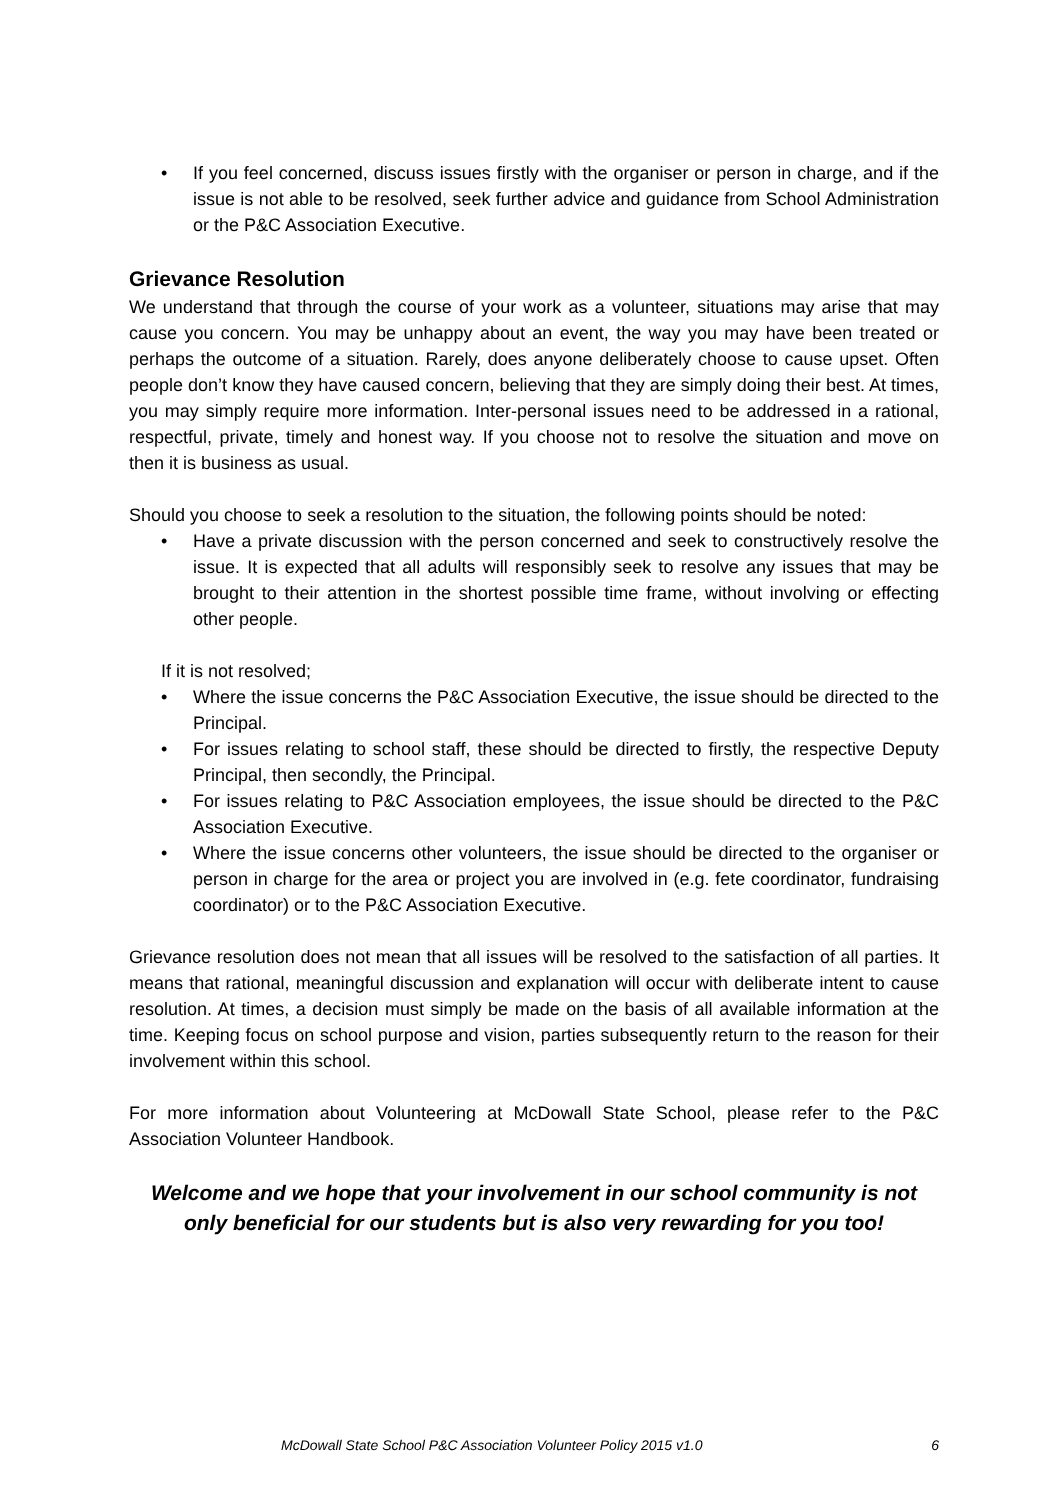• If you feel concerned, discuss issues firstly with the organiser or person in charge, and if the issue is not able to be resolved, seek further advice and guidance from School Administration or the P&C Association Executive.
Grievance Resolution
We understand that through the course of your work as a volunteer, situations may arise that may cause you concern. You may be unhappy about an event, the way you may have been treated or perhaps the outcome of a situation. Rarely, does anyone deliberately choose to cause upset. Often people don’t know they have caused concern, believing that they are simply doing their best. At times, you may simply require more information. Inter-personal issues need to be addressed in a rational, respectful, private, timely and honest way. If you choose not to resolve the situation and move on then it is business as usual.
Should you choose to seek a resolution to the situation, the following points should be noted:
• Have a private discussion with the person concerned and seek to constructively resolve the issue. It is expected that all adults will responsibly seek to resolve any issues that may be brought to their attention in the shortest possible time frame, without involving or effecting other people.
If it is not resolved;
• Where the issue concerns the P&C Association Executive, the issue should be directed to the Principal.
• For issues relating to school staff, these should be directed to firstly, the respective Deputy Principal, then secondly, the Principal.
• For issues relating to P&C Association employees, the issue should be directed to the P&C Association Executive.
• Where the issue concerns other volunteers, the issue should be directed to the organiser or person in charge for the area or project you are involved in (e.g. fete coordinator, fundraising coordinator) or to the P&C Association Executive.
Grievance resolution does not mean that all issues will be resolved to the satisfaction of all parties. It means that rational, meaningful discussion and explanation will occur with deliberate intent to cause resolution. At times, a decision must simply be made on the basis of all available information at the time. Keeping focus on school purpose and vision, parties subsequently return to the reason for their involvement within this school.
For more information about Volunteering at McDowall State School, please refer to the P&C Association Volunteer Handbook.
Welcome and we hope that your involvement in our school community is not only beneficial for our students but is also very rewarding for you too!
McDowall State School P&C Association Volunteer Policy 2015 v1.0 6